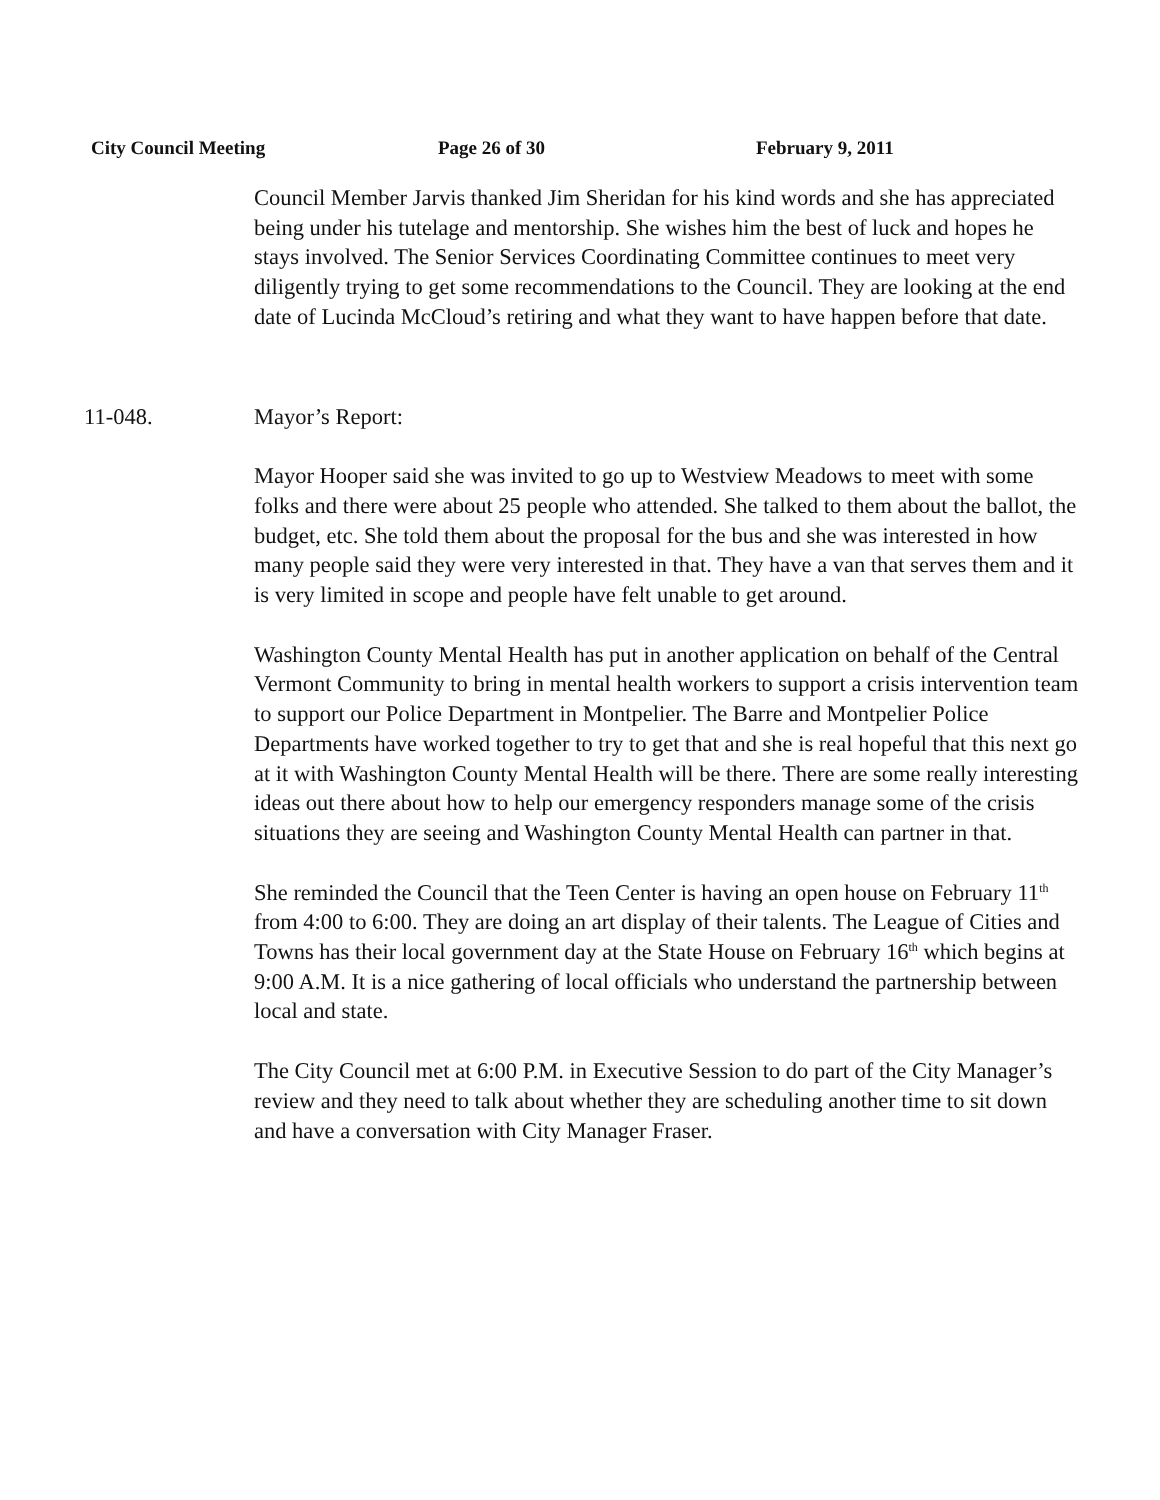City Council Meeting Page 26 of 30 February 9, 2011
Council Member Jarvis thanked Jim Sheridan for his kind words and she has appreciated being under his tutelage and mentorship. She wishes him the best of luck and hopes he stays involved. The Senior Services Coordinating Committee continues to meet very diligently trying to get some recommendations to the Council. They are looking at the end date of Lucinda McCloud’s retiring and what they want to have happen before that date.
11-048. Mayor’s Report:
Mayor Hooper said she was invited to go up to Westview Meadows to meet with some folks and there were about 25 people who attended. She talked to them about the ballot, the budget, etc. She told them about the proposal for the bus and she was interested in how many people said they were very interested in that. They have a van that serves them and it is very limited in scope and people have felt unable to get around.
Washington County Mental Health has put in another application on behalf of the Central Vermont Community to bring in mental health workers to support a crisis intervention team to support our Police Department in Montpelier. The Barre and Montpelier Police Departments have worked together to try to get that and she is real hopeful that this next go at it with Washington County Mental Health will be there. There are some really interesting ideas out there about how to help our emergency responders manage some of the crisis situations they are seeing and Washington County Mental Health can partner in that.
She reminded the Council that the Teen Center is having an open house on February 11<sup>th</sup> from 4:00 to 6:00. They are doing an art display of their talents. The League of Cities and Towns has their local government day at the State House on February 16<sup>th</sup> which begins at 9:00 A.M. It is a nice gathering of local officials who understand the partnership between local and state.
The City Council met at 6:00 P.M. in Executive Session to do part of the City Manager’s review and they need to talk about whether they are scheduling another time to sit down and have a conversation with City Manager Fraser.